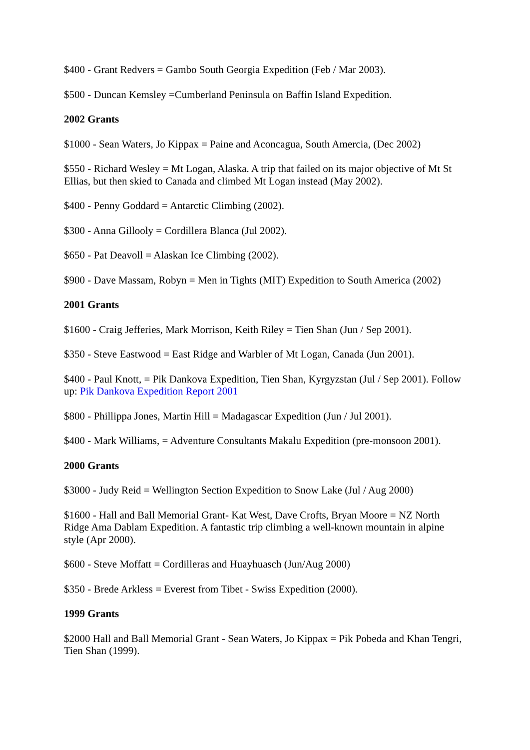$400 - Grant Redvers = Gambo South Georgia Expedition (Feb / Mar 2003).
$500 - Duncan Kemsley =Cumberland Peninsula on Baffin Island Expedition.
2002 Grants
$1000 - Sean Waters, Jo Kippax = Paine and Aconcagua, South Amercia, (Dec 2002)
$550 - Richard Wesley = Mt Logan, Alaska. A trip that failed on its major objective of Mt St Ellias, but then skied to Canada and climbed Mt Logan instead (May 2002).
$400 - Penny Goddard = Antarctic Climbing (2002).
$300 - Anna Gillooly = Cordillera Blanca (Jul 2002).
$650 - Pat Deavoll = Alaskan Ice Climbing (2002).
$900 - Dave Massam, Robyn = Men in Tights (MIT) Expedition to South America (2002)
2001 Grants
$1600 - Craig Jefferies, Mark Morrison, Keith Riley = Tien Shan (Jun / Sep 2001).
$350 - Steve Eastwood = East Ridge and Warbler of Mt Logan, Canada (Jun 2001).
$400 - Paul Knott, = Pik Dankova Expedition, Tien Shan, Kyrgyzstan (Jul / Sep 2001). Follow up: Pik Dankova Expedition Report 2001
$800 - Phillippa Jones, Martin Hill = Madagascar Expedition (Jun / Jul 2001).
$400 - Mark Williams, = Adventure Consultants Makalu Expedition (pre-monsoon 2001).
2000 Grants
$3000 - Judy Reid = Wellington Section Expedition to Snow Lake (Jul / Aug 2000)
$1600 - Hall and Ball Memorial Grant- Kat West, Dave Crofts, Bryan Moore = NZ North Ridge Ama Dablam Expedition. A fantastic trip climbing a well-known mountain in alpine style (Apr 2000).
$600 - Steve Moffatt = Cordilleras and Huayhuasch (Jun/Aug 2000)
$350 - Brede Arkless = Everest from Tibet - Swiss Expedition (2000).
1999 Grants
$2000 Hall and Ball Memorial Grant - Sean Waters, Jo Kippax = Pik Pobeda and Khan Tengri, Tien Shan (1999).